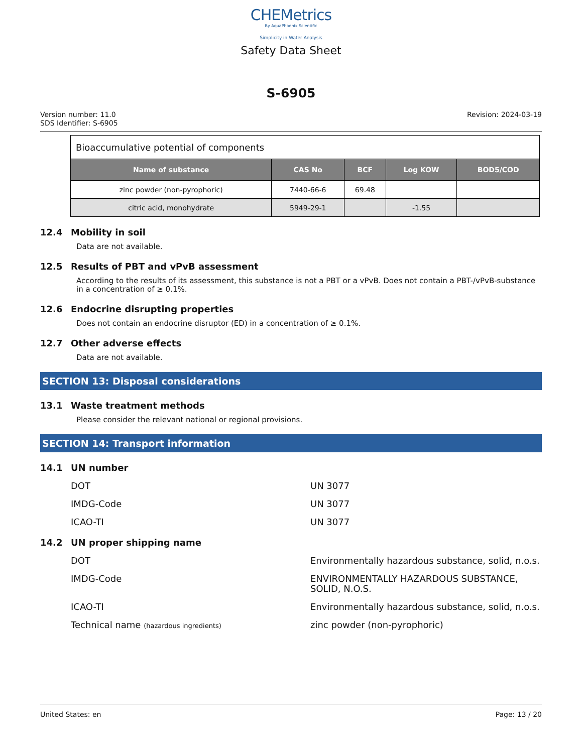CHEMetrics
By AquaPhoenix Scientific
Simplicity in Water Analysis
Safety Data Sheet
S-6905
Version number: 11.0
SDS Identifier: S-6905
Revision: 2024-03-19
| Bioaccumulative potential of components | | | | |
| Name of substance | CAS No | BCF | Log KOW | BOD5/COD |
| zinc powder (non-pyrophoric) | 7440-66-6 | 69.48 | | |
| citric acid, monohydrate | 5949-29-1 | | -1.55 | |
12.4 Mobility in soil
Data are not available.
12.5 Results of PBT and vPvB assessment
According to the results of its assessment, this substance is not a PBT or a vPvB. Does not contain a PBT-/vPvB-substance in a concentration of ≥ 0.1%.
12.6 Endocrine disrupting properties
Does not contain an endocrine disruptor (ED) in a concentration of ≥ 0.1%.
12.7 Other adverse effects
Data are not available.
SECTION 13: Disposal considerations
13.1 Waste treatment methods
Please consider the relevant national or regional provisions.
SECTION 14: Transport information
14.1 UN number
DOT UN 3077
IMDG-Code UN 3077
ICAO-TI UN 3077
14.2 UN proper shipping name
DOT Environmentally hazardous substance, solid, n.o.s.
IMDG-Code ENVIRONMENTALLY HAZARDOUS SUBSTANCE, SOLID, N.O.S.
ICAO-TI Environmentally hazardous substance, solid, n.o.s.
Technical name (hazardous ingredients)
zinc powder (non-pyrophoric)
United States: en Page: 13 / 20